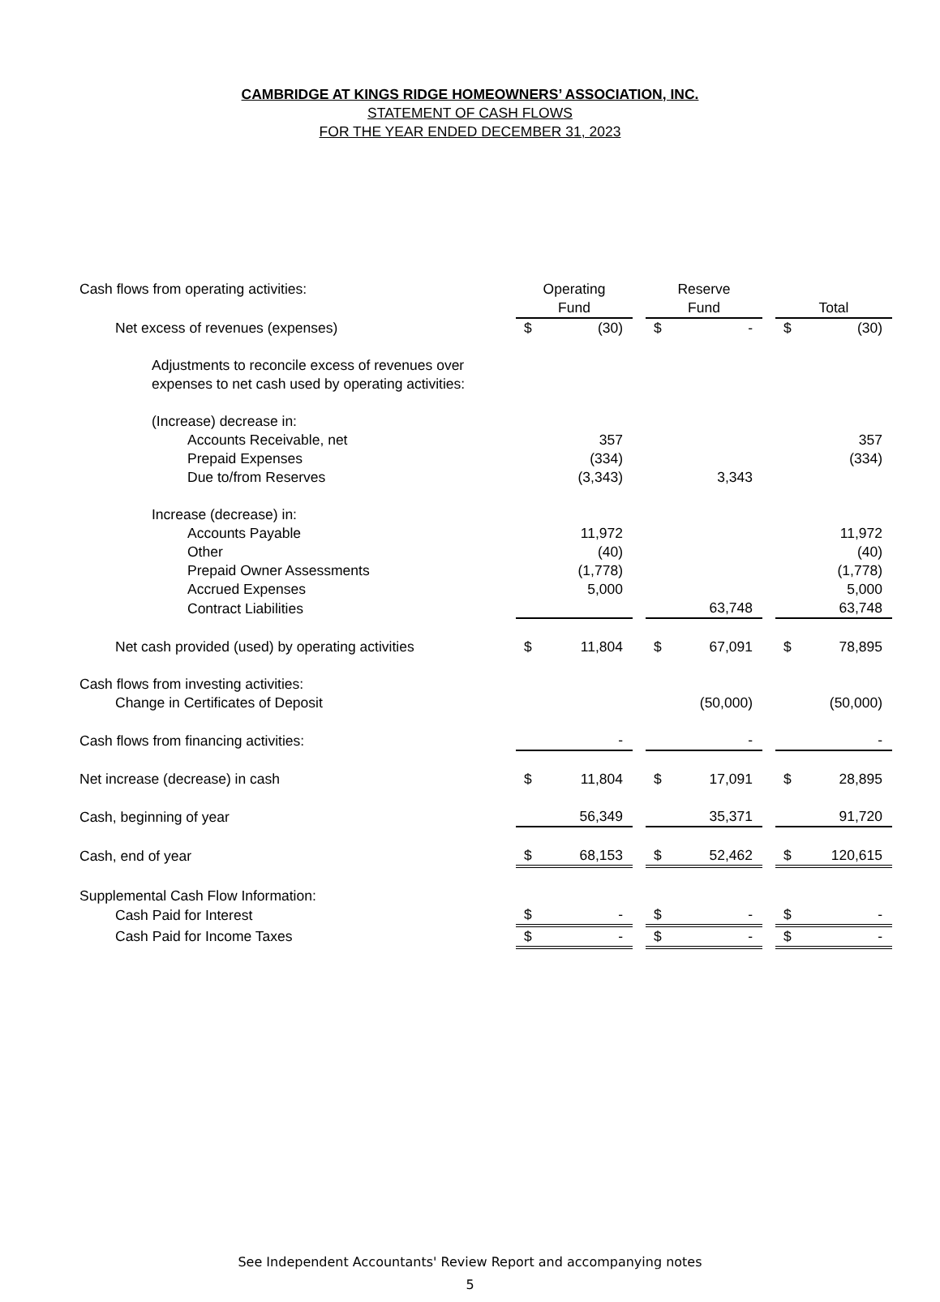CAMBRIDGE AT KINGS RIDGE HOMEOWNERS’ ASSOCIATION, INC.
STATEMENT OF CASH FLOWS
FOR THE YEAR ENDED DECEMBER 31, 2023
| Cash flows from operating activities: | Operating | | | Reserve | | | | |
| | Fund | | | Fund | | | Total | |
| Net excess of revenues (expenses) | $ | (30) | | $ | - | | $ | (30) |
| Adjustments to reconcile excess of revenues over | | | | | | | | |
| expenses to net cash used by operating activities: | | | | | | | | |
| (Increase) decrease in: | | | | | | | | |
| Accounts Receivable, net | | 357 | | | | | | 357 |
| Prepaid Expenses | | (334) | | | | | | (334) |
| Due to/from Reserves | | (3,343) | | | 3,343 | | | |
| Increase (decrease) in: | | | | | | | | |
| Accounts Payable | | 11,972 | | | | | | 11,972 |
| Other | | (40) | | | | | | (40) |
| Prepaid Owner Assessments | | (1,778) | | | | | | (1,778) |
| Accrued Expenses | | 5,000 | | | | | | 5,000 |
| Contract Liabilities | | | | | 63,748 | | | 63,748 |
| Net cash provided (used) by operating activities | $ | 11,804 | | $ | 67,091 | | $ | 78,895 |
| Cash flows from investing activities: | | | | | | | | |
| Change in Certificates of Deposit | | | | | (50,000) | | | (50,000) |
| Cash flows from financing activities: | | - | | | - | | | - |
| Net increase (decrease) in cash | $ | 11,804 | | $ | 17,091 | | $ | 28,895 |
| Cash, beginning of year | | 56,349 | | | 35,371 | | | 91,720 |
| Cash, end of year | $ | 68,153 | | $ | 52,462 | | $ | 120,615 |
| Supplemental Cash Flow Information: | | | | | | | | |
| Cash Paid for Interest | $ | - | | $ | - | | $ | - |
| Cash Paid for Income Taxes | $ | - | | $ | - | | $ | - |
See Independent Accountants' Review Report and accompanying notes
5